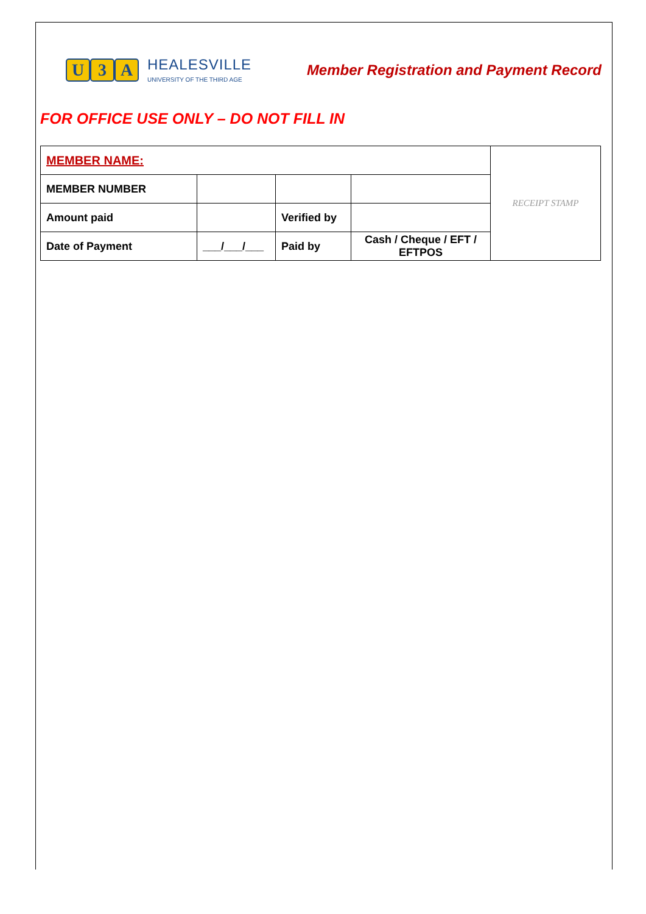U 3 A
HEALESVILLE
UNIVERSITY OF THE THIRD AGE
Member Registration and Payment Record
FOR OFFICE USE ONLY – DO NOT FILL IN
| MEMBER NAME: | | | | RECEIPT STAMP |
| MEMBER NUMBER | | | | |
| Amount paid | | Verified by | | |
| Date of Payment | ___/___/___ | Paid by | Cash / Cheque / EFT / EFTPOS | |